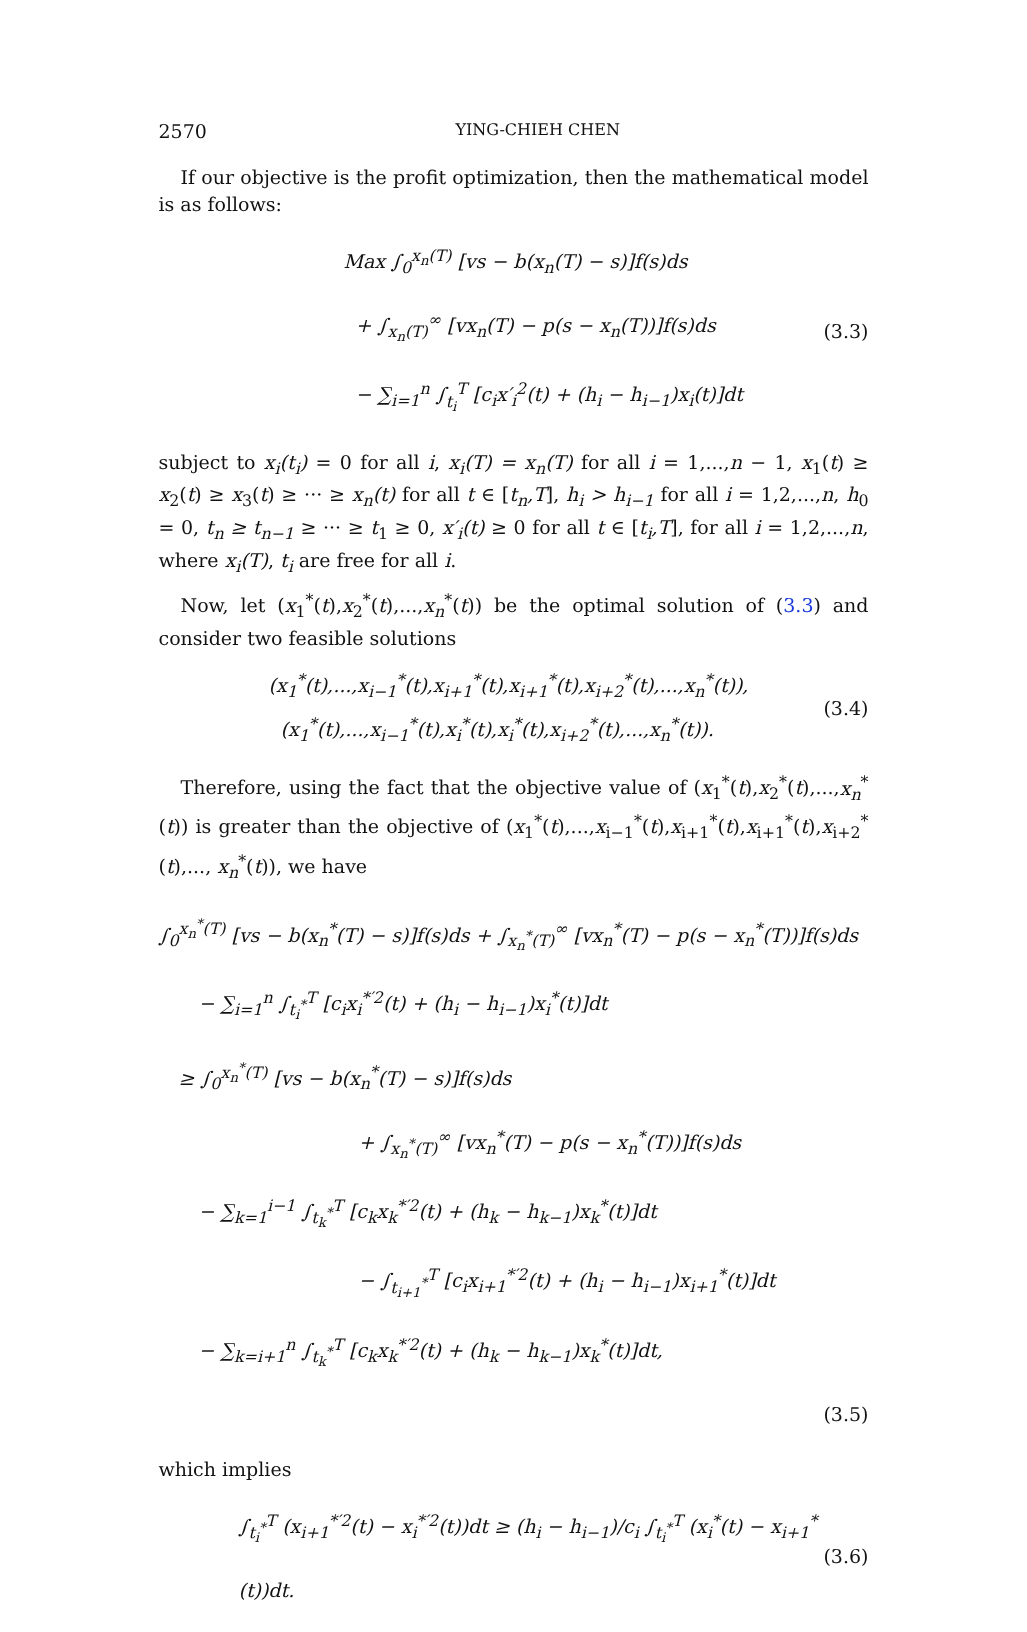2570 YING-CHIEH CHEN
If our objective is the profit optimization, then the mathematical model is as follows:
Max ∫<sub>0</sub><sup>x<sub>n</sub>(T)</sup> [vs − b(x<sub>n</sub>(T) − s)]f(s)ds
+ ∫<sub>x<sub>n</sub>(T)</sub><sup>∞</sup> [vx<sub>n</sub>(T) − p(s − x<sub>n</sub>(T))]f(s)ds
− ∑<sub>i=1</sub><sup>n</sup> ∫<sub>t<sub>i</sub></sub><sup>T</sup> [c<sub>i</sub>x′<sub>i</sub><sup>2</sup>(t) + (h<sub>i</sub> − h<sub>i−1</sub>)x<sub>i</sub>(t)]dt
(3.3)
subject to x<sub>i</sub>(t<sub>i</sub>) = 0 for all i, x<sub>i</sub>(T) = x<sub>n</sub>(T) for all i = 1,...,n − 1, x<sub>1</sub>(t) ≥ x<sub>2</sub>(t) ≥ x<sub>3</sub>(t) ≥ ··· ≥ x<sub>n</sub>(t) for all t ∈ [t<sub>n</sub>,T], h<sub>i</sub> > h<sub>i−1</sub> for all i = 1,2,...,n, h<sub>0</sub> = 0, t<sub>n</sub> ≥ t<sub>n−1</sub> ≥ ··· ≥ t<sub>1</sub> ≥ 0, x′<sub>i</sub>(t) ≥ 0 for all t ∈ [t<sub>i</sub>,T], for all i = 1,2,...,n, where x<sub>i</sub>(T), t<sub>i</sub> are free for all i.
Now, let (x<sub>1</sub><sup>*</sup>(t),x<sub>2</sub><sup>*</sup>(t),...,x<sub>n</sub><sup>*</sup>(t)) be the optimal solution of (3.3) and consider two feasible solutions
(x<sub>1</sub><sup>*</sup>(t),...,x<sub>i−1</sub><sup>*</sup>(t),x<sub>i+1</sub><sup>*</sup>(t),x<sub>i+1</sub><sup>*</sup>(t),x<sub>i+2</sub><sup>*</sup>(t),...,x<sub>n</sub><sup>*</sup>(t)),
(x<sub>1</sub><sup>*</sup>(t),...,x<sub>i−1</sub><sup>*</sup>(t),x<sub>i</sub><sup>*</sup>(t),x<sub>i</sub><sup>*</sup>(t),x<sub>i+2</sub><sup>*</sup>(t),...,x<sub>n</sub><sup>*</sup>(t)).
(3.4)
Therefore, using the fact that the objective value of (x<sub>1</sub><sup>*</sup>(t),x<sub>2</sub><sup>*</sup>(t),...,x<sub>n</sub><sup>*</sup>(t)) is greater than the objective of (x<sub>1</sub><sup>*</sup>(t),...,x<sub>i−1</sub><sup>*</sup>(t),x<sub>i+1</sub><sup>*</sup>(t),x<sub>i+1</sub><sup>*</sup>(t),x<sub>i+2</sub><sup>*</sup>(t),..., x<sub>n</sub><sup>*</sup>(t)), we have
∫<sub>0</sub><sup>x<sub>n</sub><sup>*</sup>(T)</sup> [vs − b(x<sub>n</sub><sup>*</sup>(T) − s)]f(s)ds + ∫<sub>x<sub>n</sub><sup>*</sup>(T)</sub><sup>∞</sup> [vx<sub>n</sub><sup>*</sup>(T) − p(s − x<sub>n</sub><sup>*</sup>(T))]f(s)ds
− ∑<sub>i=1</sub><sup>n</sup> ∫<sub>t<sub>i</sub><sup>*</sup></sub><sup>T</sup> [c<sub>i</sub>x<sub>i</sub><sup>*′2</sup>(t) + (h<sub>i</sub> − h<sub>i−1</sub>)x<sub>i</sub><sup>*</sup>(t)]dt
≥ ∫<sub>0</sub><sup>x<sub>n</sub><sup>*</sup>(T)</sup> [vs − b(x<sub>n</sub><sup>*</sup>(T) − s)]f(s)ds
+ ∫<sub>x<sub>n</sub><sup>*</sup>(T)</sub><sup>∞</sup> [vx<sub>n</sub><sup>*</sup>(T) − p(s − x<sub>n</sub><sup>*</sup>(T))]f(s)ds
− ∑<sub>k=1</sub><sup>i−1</sup> ∫<sub>t<sub>k</sub><sup>*</sup></sub><sup>T</sup> [c<sub>k</sub>x<sub>k</sub><sup>*′2</sup>(t) + (h<sub>k</sub> − h<sub>k−1</sub>)x<sub>k</sub><sup>*</sup>(t)]dt
− ∫<sub>t<sub>i+1</sub><sup>*</sup></sub><sup>T</sup> [c<sub>i</sub>x<sub>i+1</sub><sup>*′2</sup>(t) + (h<sub>i</sub> − h<sub>i−1</sub>)x<sub>i+1</sub><sup>*</sup>(t)]dt
− ∑<sub>k=i+1</sub><sup>n</sup> ∫<sub>t<sub>k</sub><sup>*</sup></sub><sup>T</sup> [c<sub>k</sub>x<sub>k</sub><sup>*′2</sup>(t) + (h<sub>k</sub> − h<sub>k−1</sub>)x<sub>k</sub><sup>*</sup>(t)]dt,
(3.5)
which implies
∫<sub>t<sub>i</sub><sup>*</sup></sub><sup>T</sup> (x<sub>i+1</sub><sup>*′2</sup>(t) − x<sub>i</sub><sup>*′2</sup>(t))dt ≥ (h<sub>i</sub> − h<sub>i−1</sub>)/c<sub>i</sub> ∫<sub>t<sub>i</sub><sup>*</sup></sub><sup>T</sup> (x<sub>i</sub><sup>*</sup>(t) − x<sub>i+1</sub><sup>*</sup>(t))dt.
(3.6)